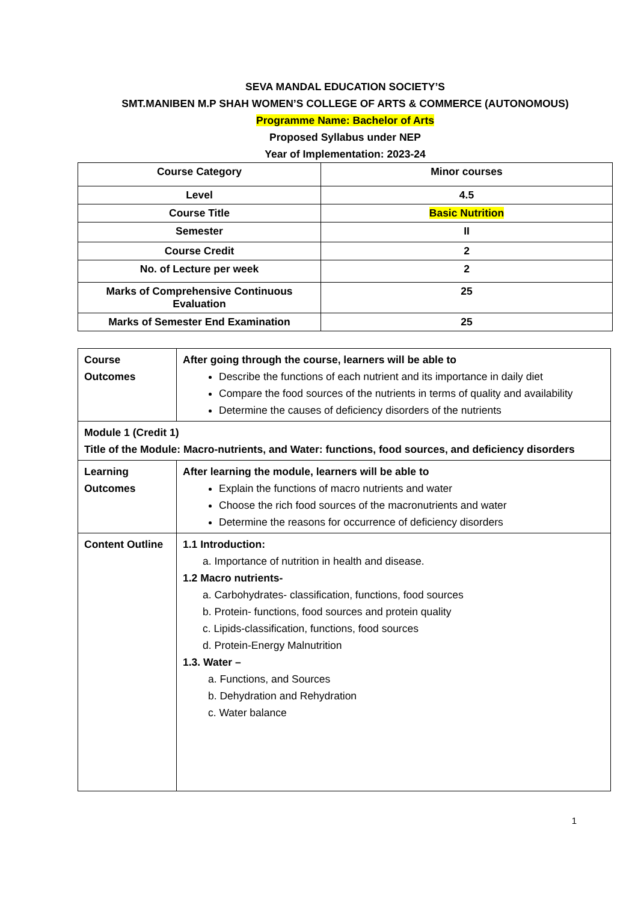SEVA MANDAL EDUCATION SOCIETY’S
SMT.MANIBEN M.P SHAH WOMEN’S COLLEGE OF ARTS & COMMERCE (AUTONOMOUS)
Programme Name: Bachelor of Arts
Proposed Syllabus under NEP
Year of Implementation: 2023-24
| Course Category | Minor courses |
| Level | 4.5 |
| Course Title | Basic Nutrition |
| Semester | II |
| Course Credit | 2 |
| No. of Lecture per week | 2 |
| Marks of Comprehensive Continuous Evaluation | 25 |
| Marks of Semester End Examination | 25 |
| Course Outcomes | After going through the course, learners will be able to Describe the functions of each nutrient and its importance in daily diet Compare the food sources of the nutrients in terms of quality and availability Determine the causes of deficiency disorders of the nutrients |
| Module 1 (Credit 1) Title of the Module: Macro-nutrients, and Water: functions, food sources, and deficiency disorders | |
| Learning Outcomes | After learning the module, learners will be able to Explain the functions of macro nutrients and water Choose the rich food sources of the macronutrients and water Determine the reasons for occurrence of deficiency disorders |
| Content Outline | 1.1 Introduction: a. Importance of nutrition in health and disease. 1.2 Macro nutrients- a. Carbohydrates- classification, functions, food sources b. Protein- functions, food sources and protein quality c. Lipids-classification, functions, food sources d. Protein-Energy Malnutrition 1.3. Water – a. Functions, and Sources b. Dehydration and Rehydration c. Water balance |
1